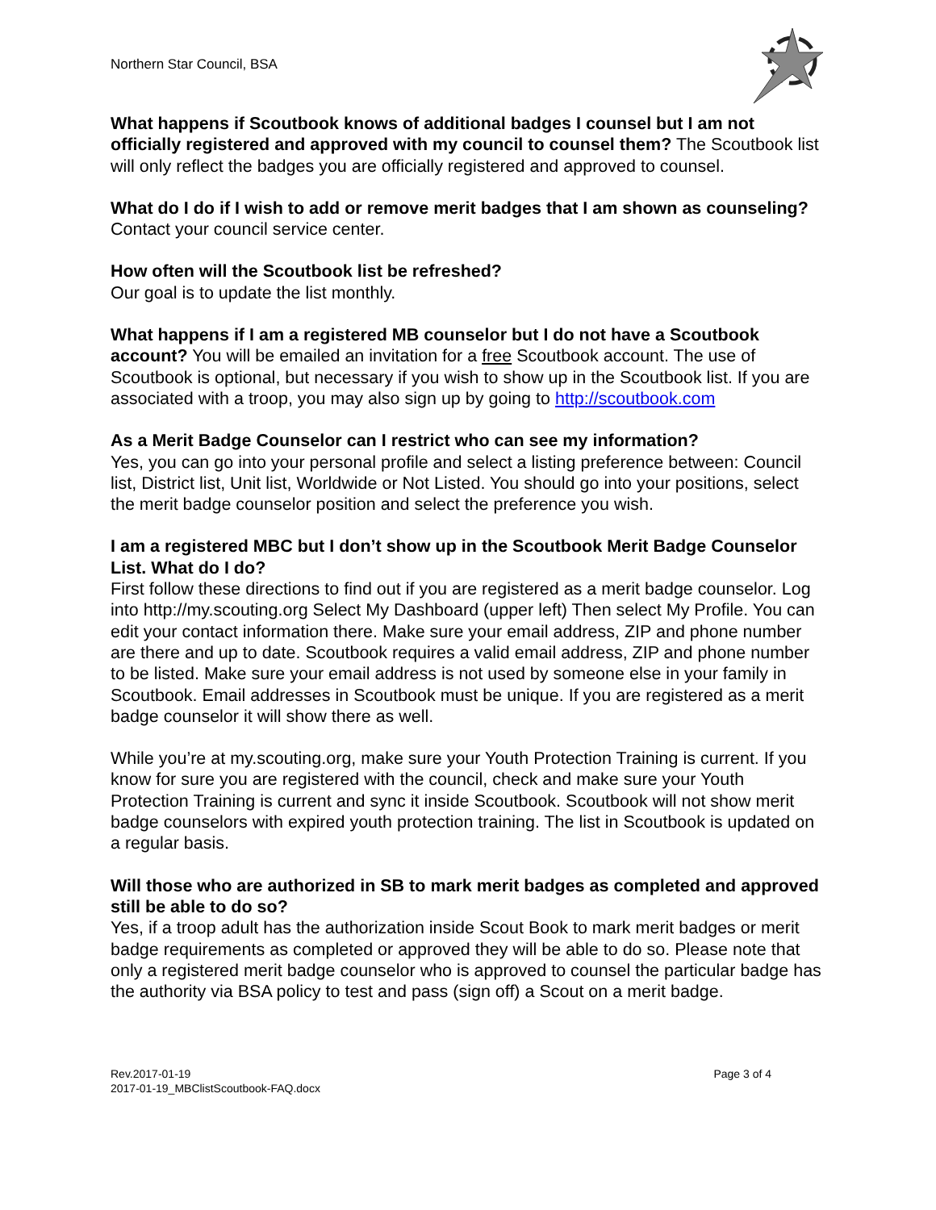Northern Star Council, BSA
What happens if Scoutbook knows of additional badges I counsel but I am not officially registered and approved with my council to counsel them? The Scoutbook list will only reflect the badges you are officially registered and approved to counsel.
What do I do if I wish to add or remove merit badges that I am shown as counseling? Contact your council service center.
How often will the Scoutbook list be refreshed?
Our goal is to update the list monthly.
What happens if I am a registered MB counselor but I do not have a Scoutbook account? You will be emailed an invitation for a free Scoutbook account. The use of Scoutbook is optional, but necessary if you wish to show up in the Scoutbook list. If you are associated with a troop, you may also sign up by going to http://scoutbook.com
As a Merit Badge Counselor can I restrict who can see my information?
Yes, you can go into your personal profile and select a listing preference between: Council list, District list, Unit list, Worldwide or Not Listed. You should go into your positions, select the merit badge counselor position and select the preference you wish.
I am a registered MBC but I don’t show up in the Scoutbook Merit Badge Counselor List. What do I do?
First follow these directions to find out if you are registered as a merit badge counselor. Log into http://my.scouting.org Select My Dashboard (upper left) Then select My Profile. You can edit your contact information there. Make sure your email address, ZIP and phone number are there and up to date. Scoutbook requires a valid email address, ZIP and phone number to be listed. Make sure your email address is not used by someone else in your family in Scoutbook. Email addresses in Scoutbook must be unique. If you are registered as a merit badge counselor it will show there as well.
While you’re at my.scouting.org, make sure your Youth Protection Training is current. If you know for sure you are registered with the council, check and make sure your Youth Protection Training is current and sync it inside Scoutbook. Scoutbook will not show merit badge counselors with expired youth protection training. The list in Scoutbook is updated on a regular basis.
Will those who are authorized in SB to mark merit badges as completed and approved still be able to do so?
Yes, if a troop adult has the authorization inside Scout Book to mark merit badges or merit badge requirements as completed or approved they will be able to do so. Please note that only a registered merit badge counselor who is approved to counsel the particular badge has the authority via BSA policy to test and pass (sign off) a Scout on a merit badge.
Rev.2017-01-19
2017-01-19_MBClistScoutbook-FAQ.docx
Page 3 of 4